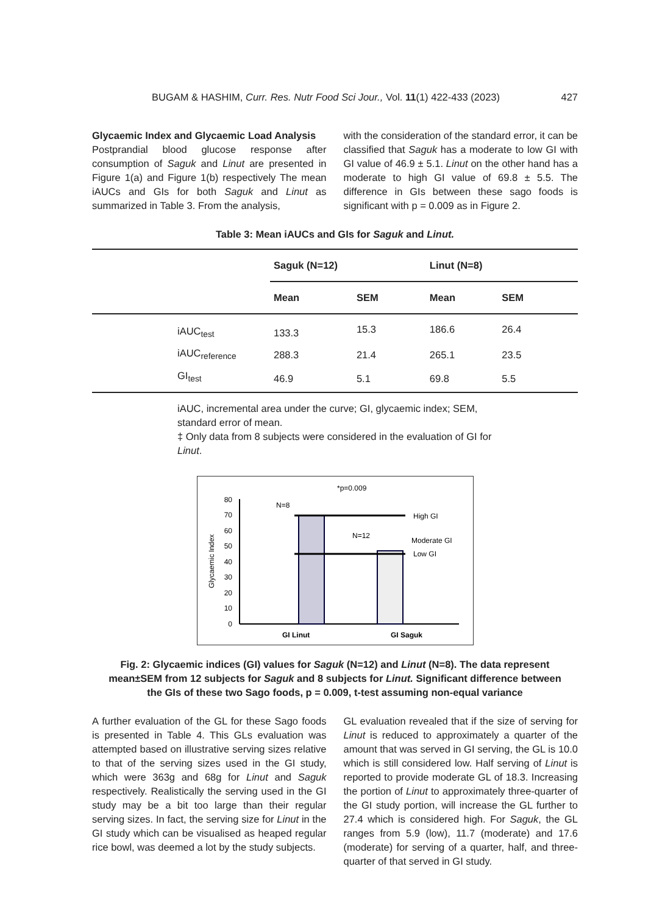BUGAM & HASHIM, Curr. Res. Nutr Food Sci Jour., Vol. 11(1) 422-433 (2023) 427
Glycaemic Index and Glycaemic Load Analysis
Postprandial blood glucose response after consumption of Saguk and Linut are presented in Figure 1(a) and Figure 1(b) respectively The mean iAUCs and GIs for both Saguk and Linut as summarized in Table 3. From the analysis,
with the consideration of the standard error, it can be classified that Saguk has a moderate to low GI with GI value of 46.9 ± 5.1. Linut on the other hand has a moderate to high GI value of 69.8 ± 5.5. The difference in GIs between these sago foods is significant with p = 0.009 as in Figure 2.
Table 3: Mean iAUCs and GIs for Saguk and Linut.
| | Saguk (N=12) | | Linut (N=8) | | |
| --- | --- | --- | --- | --- | --- |
| | Mean | SEM | Mean | SEM | |
| iAUC<sub>test</sub> | 133.3 | 15.3 | 186.6 | 26.4 | |
| iAUC<sub>reference</sub> | 288.3 | 21.4 | 265.1 | 23.5 | |
| GI<sub>test</sub> | 46.9 | 5.1 | 69.8 | 5.5 | |
iAUC, incremental area under the curve; GI, glycaemic index; SEM, standard error of mean.
‡ Only data from 8 subjects were considered in the evaluation of GI for Linut.
0
10
20
30
40
50
60
70
80
Glycaemic Index
High GI
Moderate GI
Low GI
N=8
N=12
*p=0.009
GI Linut
GI Saguk
Fig. 2: Glycaemic indices (GI) values for Saguk (N=12) and Linut (N=8). The data represent mean±SEM from 12 subjects for Saguk and 8 subjects for Linut. Significant difference between the GIs of these two Sago foods, p = 0.009, t-test assuming non-equal variance
A further evaluation of the GL for these Sago foods is presented in Table 4. This GLs evaluation was attempted based on illustrative serving sizes relative to that of the serving sizes used in the GI study, which were 363g and 68g for Linut and Saguk respectively. Realistically the serving used in the GI study may be a bit too large than their regular serving sizes. In fact, the serving size for Linut in the GI study which can be visualised as heaped regular rice bowl, was deemed a lot by the study subjects.
GL evaluation revealed that if the size of serving for Linut is reduced to approximately a quarter of the amount that was served in GI serving, the GL is 10.0 which is still considered low. Half serving of Linut is reported to provide moderate GL of 18.3. Increasing the portion of Linut to approximately three-quarter of the GI study portion, will increase the GL further to 27.4 which is considered high. For Saguk, the GL ranges from 5.9 (low), 11.7 (moderate) and 17.6 (moderate) for serving of a quarter, half, and three-quarter of that served in GI study.